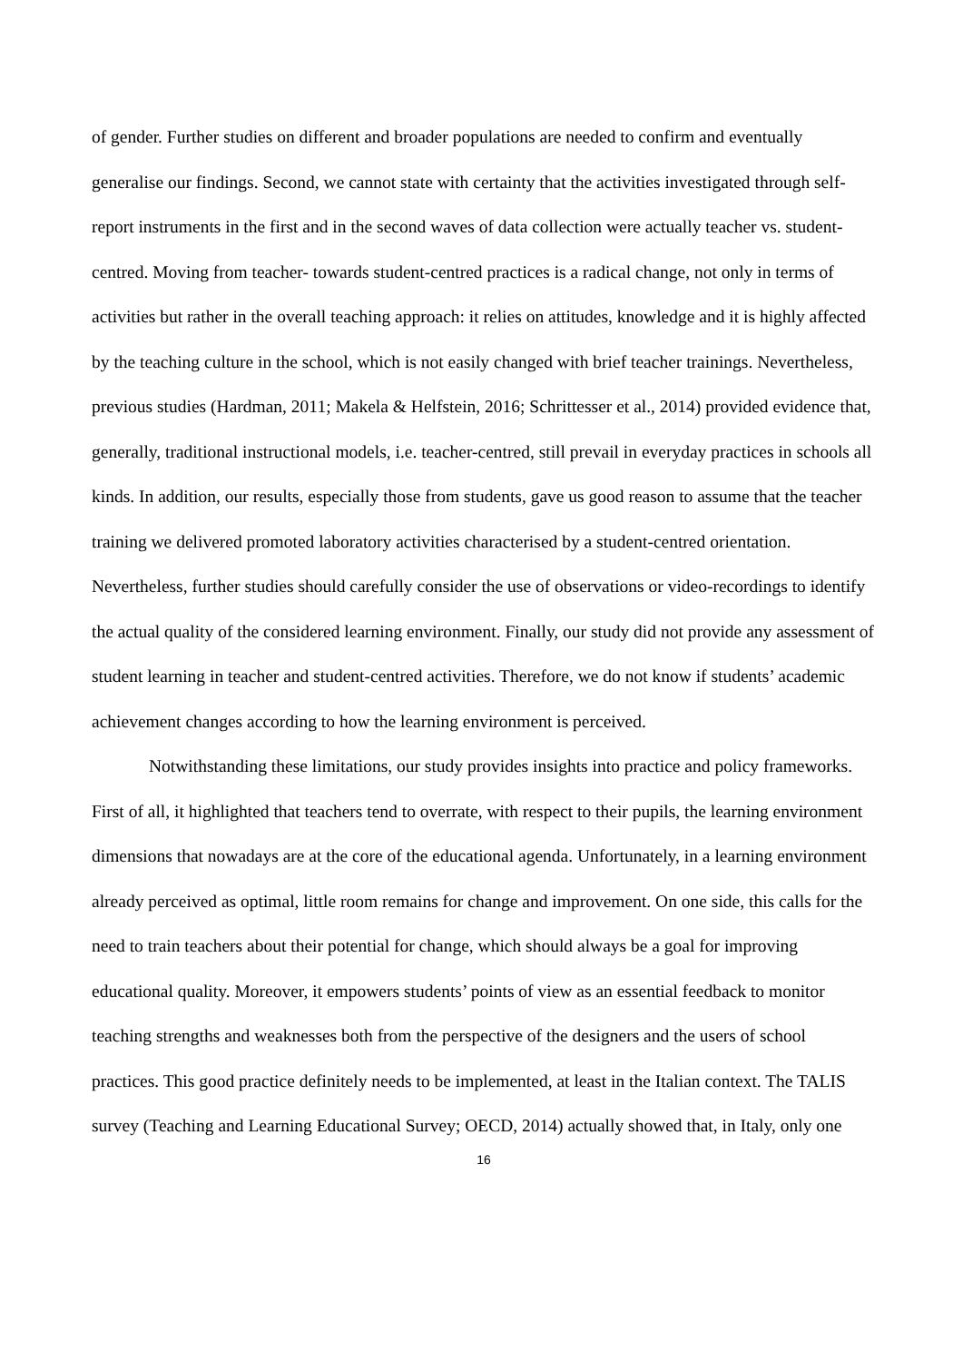of gender. Further studies on different and broader populations are needed to confirm and eventually generalise our findings. Second, we cannot state with certainty that the activities investigated through self-report instruments in the first and in the second waves of data collection were actually teacher vs. student-centred. Moving from teacher- towards student-centred practices is a radical change, not only in terms of activities but rather in the overall teaching approach: it relies on attitudes, knowledge and it is highly affected by the teaching culture in the school, which is not easily changed with brief teacher trainings. Nevertheless, previous studies (Hardman, 2011; Makela & Helfstein, 2016; Schrittesser et al., 2014) provided evidence that, generally, traditional instructional models, i.e. teacher-centred, still prevail in everyday practices in schools all kinds. In addition, our results, especially those from students, gave us good reason to assume that the teacher training we delivered promoted laboratory activities characterised by a student-centred orientation. Nevertheless, further studies should carefully consider the use of observations or video-recordings to identify the actual quality of the considered learning environment. Finally, our study did not provide any assessment of student learning in teacher and student-centred activities. Therefore, we do not know if students’ academic achievement changes according to how the learning environment is perceived.
Notwithstanding these limitations, our study provides insights into practice and policy frameworks. First of all, it highlighted that teachers tend to overrate, with respect to their pupils, the learning environment dimensions that nowadays are at the core of the educational agenda. Unfortunately, in a learning environment already perceived as optimal, little room remains for change and improvement. On one side, this calls for the need to train teachers about their potential for change, which should always be a goal for improving educational quality. Moreover, it empowers students’ points of view as an essential feedback to monitor teaching strengths and weaknesses both from the perspective of the designers and the users of school practices. This good practice definitely needs to be implemented, at least in the Italian context. The TALIS survey (Teaching and Learning Educational Survey; OECD, 2014) actually showed that, in Italy, only one
16